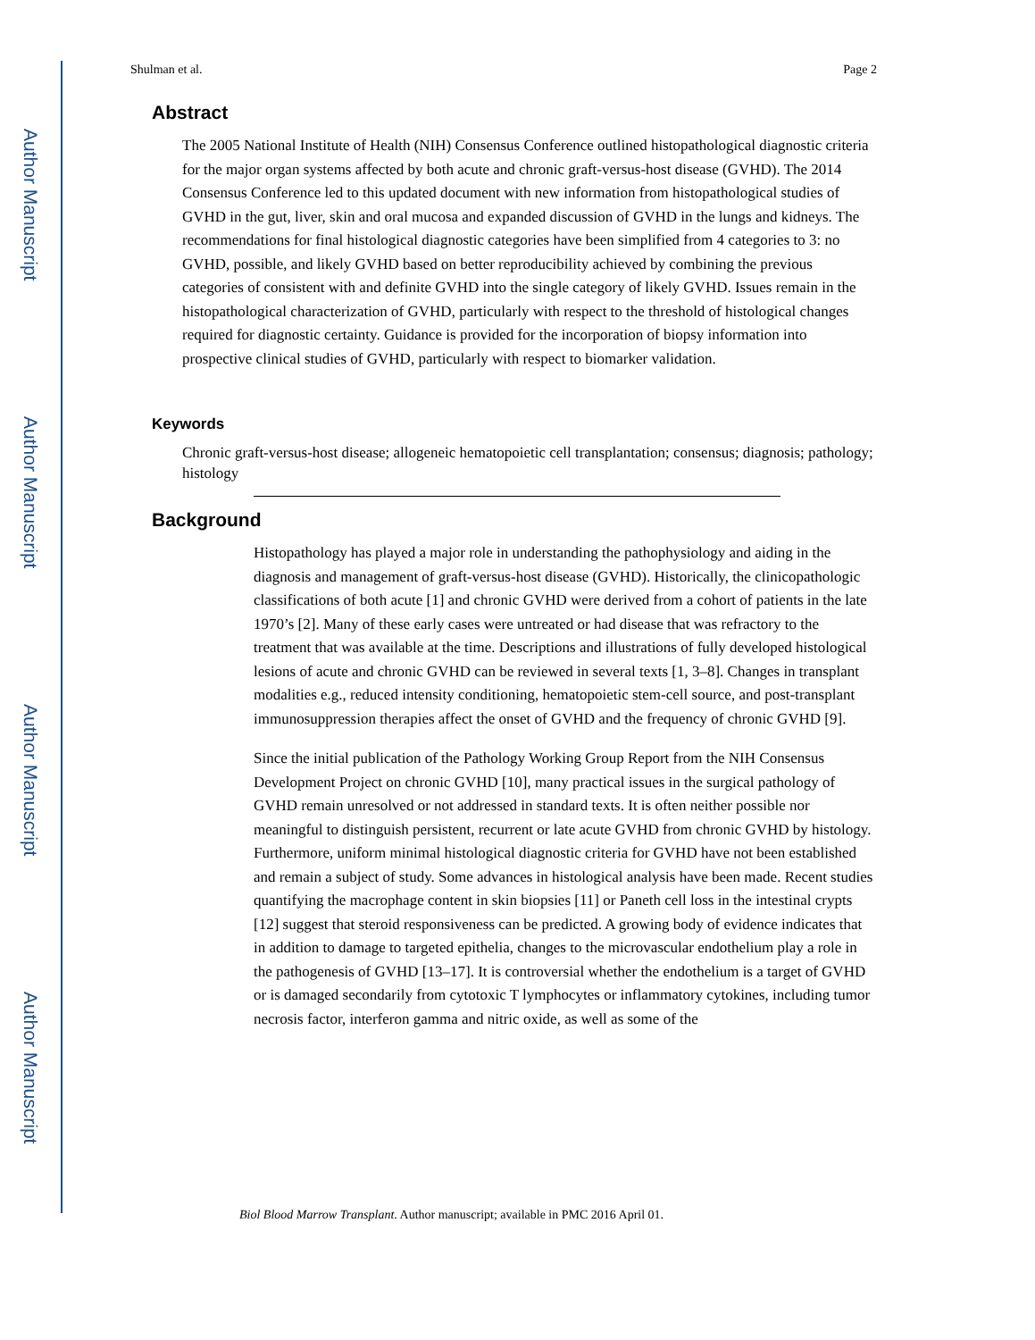Author Manuscript
Author Manuscript
Author Manuscript
Author Manuscript
Shulman et al. Page 2
Abstract
The 2005 National Institute of Health (NIH) Consensus Conference outlined histopathological diagnostic criteria for the major organ systems affected by both acute and chronic graft-versus-host disease (GVHD). The 2014 Consensus Conference led to this updated document with new information from histopathological studies of GVHD in the gut, liver, skin and oral mucosa and expanded discussion of GVHD in the lungs and kidneys. The recommendations for final histological diagnostic categories have been simplified from 4 categories to 3: no GVHD, possible, and likely GVHD based on better reproducibility achieved by combining the previous categories of consistent with and definite GVHD into the single category of likely GVHD. Issues remain in the histopathological characterization of GVHD, particularly with respect to the threshold of histological changes required for diagnostic certainty. Guidance is provided for the incorporation of biopsy information into prospective clinical studies of GVHD, particularly with respect to biomarker validation.
Keywords
Chronic graft-versus-host disease; allogeneic hematopoietic cell transplantation; consensus; diagnosis; pathology; histology
Background
Histopathology has played a major role in understanding the pathophysiology and aiding in the diagnosis and management of graft-versus-host disease (GVHD). Historically, the clinicopathologic classifications of both acute [1] and chronic GVHD were derived from a cohort of patients in the late 1970’s [2]. Many of these early cases were untreated or had disease that was refractory to the treatment that was available at the time. Descriptions and illustrations of fully developed histological lesions of acute and chronic GVHD can be reviewed in several texts [1, 3–8]. Changes in transplant modalities e.g., reduced intensity conditioning, hematopoietic stem-cell source, and post-transplant immunosuppression therapies affect the onset of GVHD and the frequency of chronic GVHD [9].
Since the initial publication of the Pathology Working Group Report from the NIH Consensus Development Project on chronic GVHD [10], many practical issues in the surgical pathology of GVHD remain unresolved or not addressed in standard texts. It is often neither possible nor meaningful to distinguish persistent, recurrent or late acute GVHD from chronic GVHD by histology. Furthermore, uniform minimal histological diagnostic criteria for GVHD have not been established and remain a subject of study. Some advances in histological analysis have been made. Recent studies quantifying the macrophage content in skin biopsies [11] or Paneth cell loss in the intestinal crypts [12] suggest that steroid responsiveness can be predicted. A growing body of evidence indicates that in addition to damage to targeted epithelia, changes to the microvascular endothelium play a role in the pathogenesis of GVHD [13–17]. It is controversial whether the endothelium is a target of GVHD or is damaged secondarily from cytotoxic T lymphocytes or inflammatory cytokines, including tumor necrosis factor, interferon gamma and nitric oxide, as well as some of the
Biol Blood Marrow Transplant. Author manuscript; available in PMC 2016 April 01.